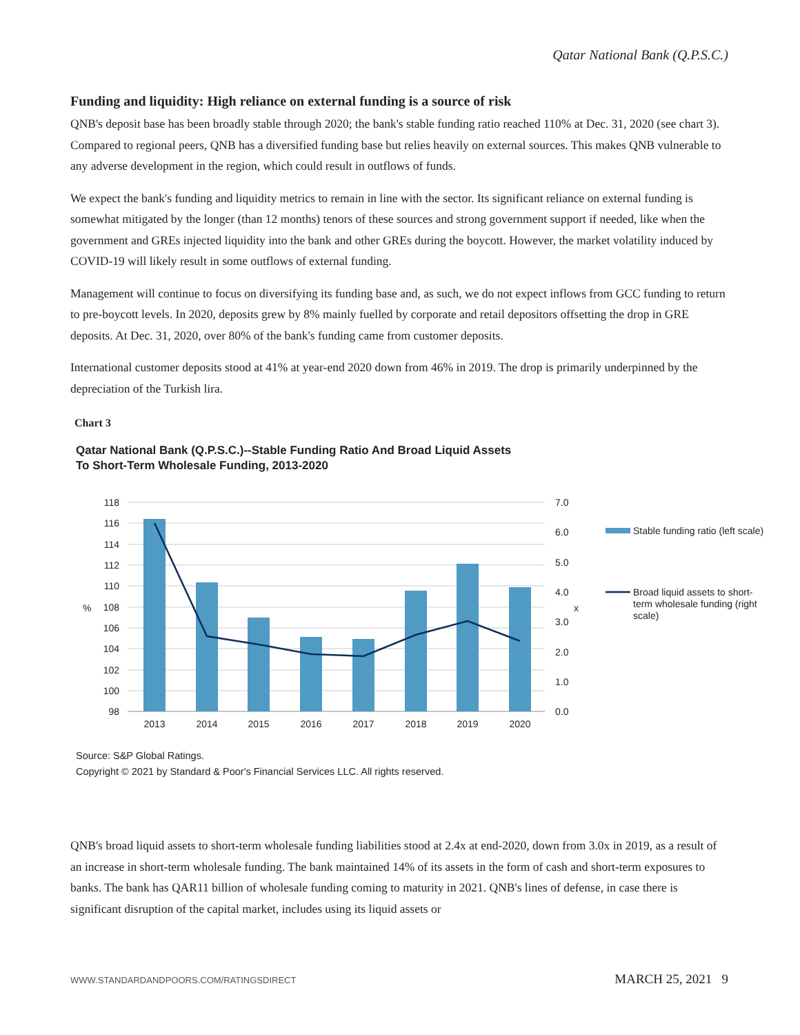Qatar National Bank (Q.P.S.C.)
Funding and liquidity: High reliance on external funding is a source of risk
QNB's deposit base has been broadly stable through 2020; the bank's stable funding ratio reached 110% at Dec. 31, 2020 (see chart 3). Compared to regional peers, QNB has a diversified funding base but relies heavily on external sources. This makes QNB vulnerable to any adverse development in the region, which could result in outflows of funds.
We expect the bank's funding and liquidity metrics to remain in line with the sector. Its significant reliance on external funding is somewhat mitigated by the longer (than 12 months) tenors of these sources and strong government support if needed, like when the government and GREs injected liquidity into the bank and other GREs during the boycott. However, the market volatility induced by COVID-19 will likely result in some outflows of external funding.
Management will continue to focus on diversifying its funding base and, as such, we do not expect inflows from GCC funding to return to pre-boycott levels. In 2020, deposits grew by 8% mainly fuelled by corporate and retail depositors offsetting the drop in GRE deposits. At Dec. 31, 2020, over 80% of the bank's funding came from customer deposits.
International customer deposits stood at 41% at year-end 2020 down from 46% in 2019. The drop is primarily underpinned by the depreciation of the Turkish lira.
Chart 3
Qatar National Bank (Q.P.S.C.)--Stable Funding Ratio And Broad Liquid Assets
To Short-Term Wholesale Funding, 2013-2020
118
116
114
112
110
108
106
104
102
100
98
%
x
7.0
6.0
5.0
4.0
3.0
2.0
1.0
0.0
2013
2014
2015
2016
2017
2018
2019
2020
Stable funding ratio (left scale)
Broad liquid assets to short-
term wholesale funding (right
scale)
Source: S&P Global Ratings.
Copyright © 2021 by Standard & Poor's Financial Services LLC. All rights reserved.
QNB's broad liquid assets to short-term wholesale funding liabilities stood at 2.4x at end-2020, down from 3.0x in 2019, as a result of an increase in short-term wholesale funding. The bank maintained 14% of its assets in the form of cash and short-term exposures to banks. The bank has QAR11 billion of wholesale funding coming to maturity in 2021. QNB's lines of defense, in case there is significant disruption of the capital market, includes using its liquid assets or
WWW.STANDARDANDPOORS.COM/RATINGSDIRECT MARCH 25, 2021 9